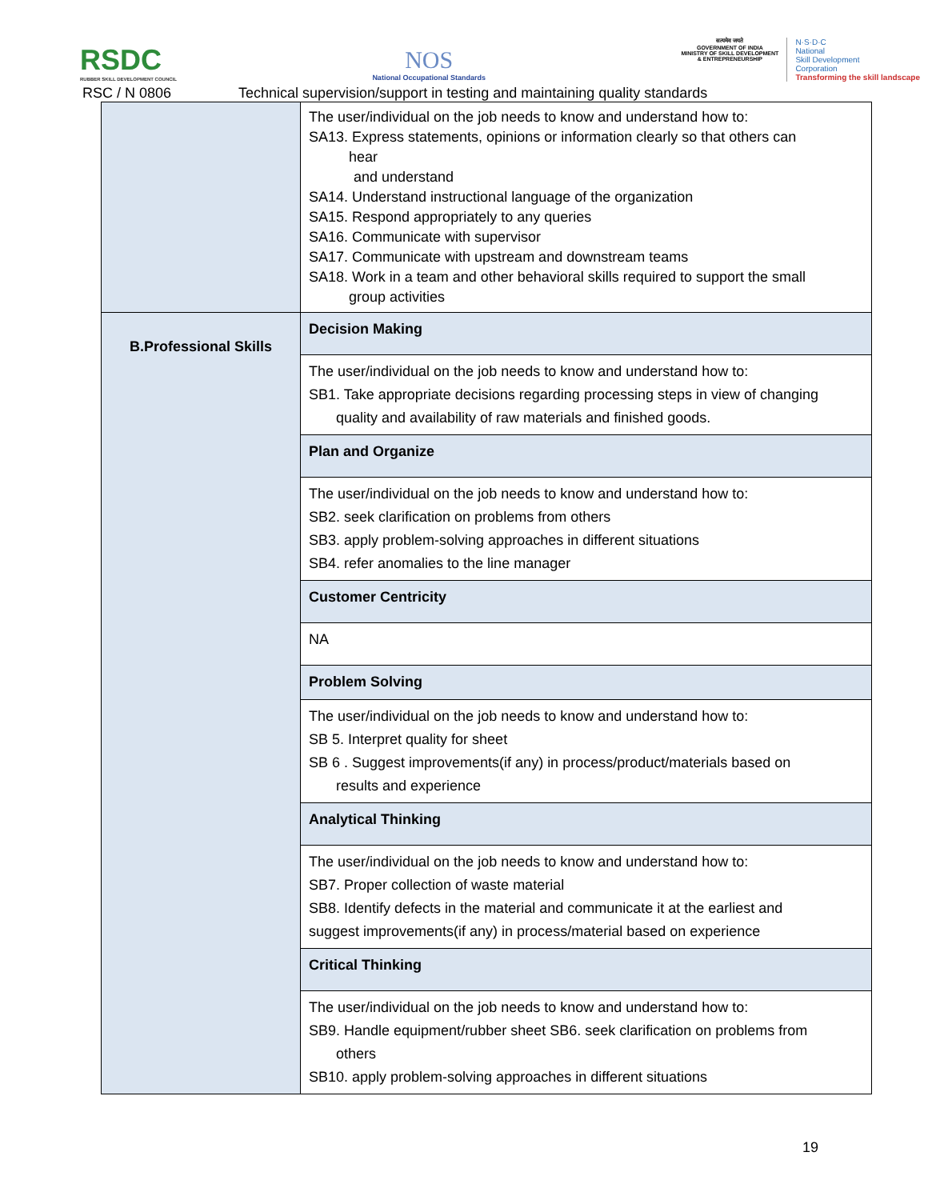RSDC
RUBBER SKILL DEVELOPMENT COUNCIL
NOS
National Occupational Standards
सत्यमेव जयते
GOVERNMENT OF INDIA
MINISTRY OF SKILL DEVELOPMENT
& ENTREPRENEURSHIP
N·S·D·C
National
Skill Development
Corporation
Transforming the skill landscape
RSC / N 0806 Technical supervision/support in testing and maintaining quality standards
| | The user/individual on the job needs to know and understand how to: SA13. Express statements, opinions or information clearly so that others can hear and understand SA14. Understand instructional language of the organization SA15. Respond appropriately to any queries SA16. Communicate with supervisor SA17. Communicate with upstream and downstream teams SA18. Work in a team and other behavioral skills required to support the small group activities |
| B.Professional Skills | Decision Making |
| | The user/individual on the job needs to know and understand how to: SB1. Take appropriate decisions regarding processing steps in view of changing quality and availability of raw materials and finished goods. |
| | Plan and Organize |
| | The user/individual on the job needs to know and understand how to: SB2. seek clarification on problems from others SB3. apply problem-solving approaches in different situations SB4. refer anomalies to the line manager |
| | Customer Centricity |
| | NA |
| | Problem Solving |
| | The user/individual on the job needs to know and understand how to: SB 5. Interpret quality for sheet SB 6 . Suggest improvements(if any) in process/product/materials based on results and experience |
| | Analytical Thinking |
| | The user/individual on the job needs to know and understand how to: SB7. Proper collection of waste material SB8. Identify defects in the material and communicate it at the earliest and suggest improvements(if any) in process/material based on experience |
| | Critical Thinking |
| | The user/individual on the job needs to know and understand how to: SB9. Handle equipment/rubber sheet SB6. seek clarification on problems from others SB10. apply problem-solving approaches in different situations |
19